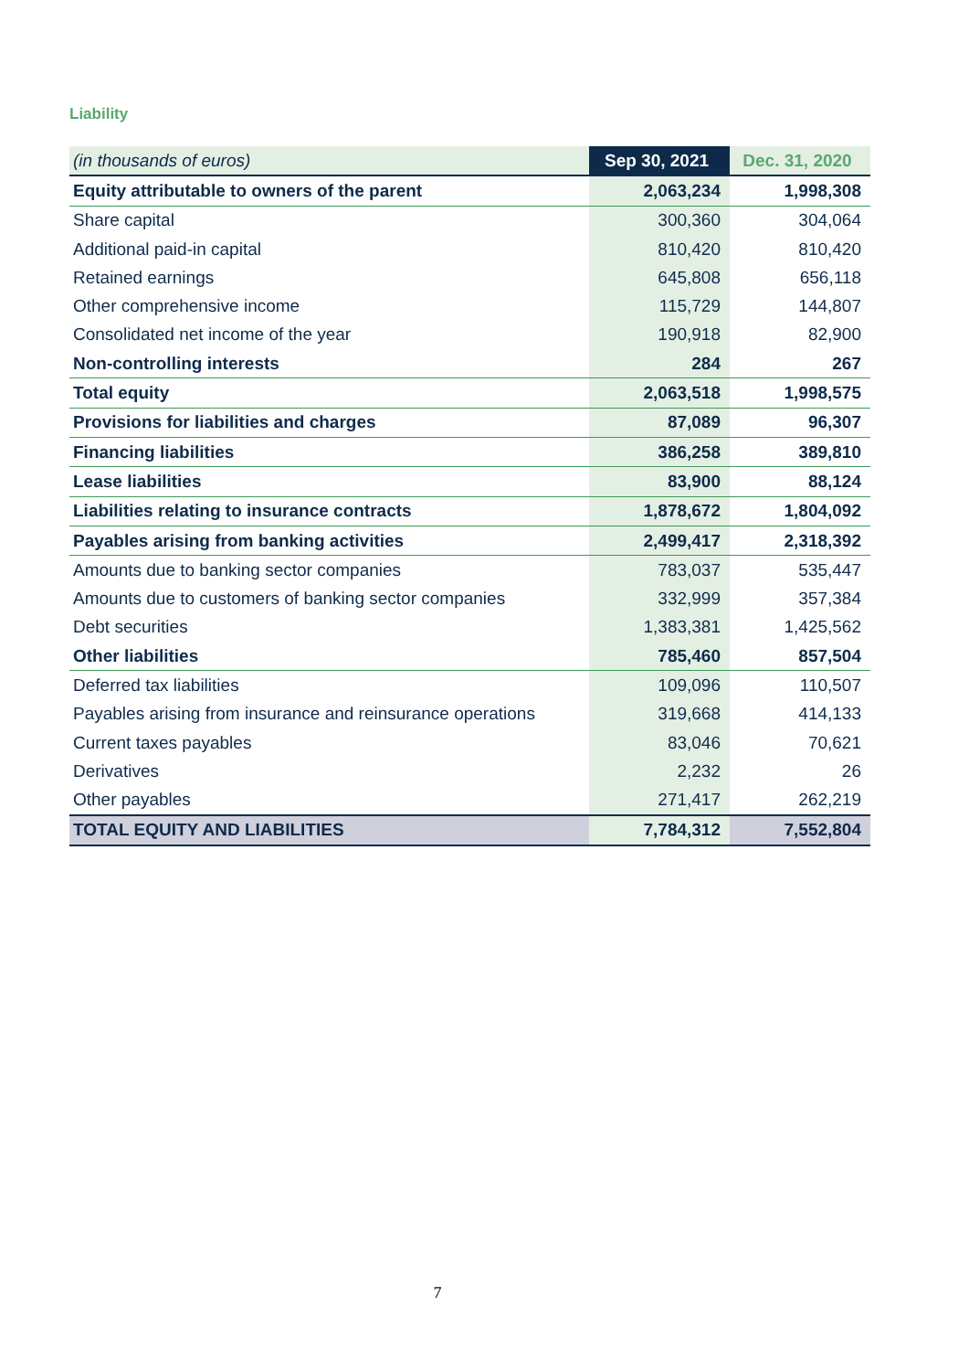Liability
| (in thousands of euros) | Sep 30, 2021 | Dec. 31, 2020 |
| Equity attributable to owners of the parent | 2,063,234 | 1,998,308 |
| Share capital | 300,360 | 304,064 |
| Additional paid-in capital | 810,420 | 810,420 |
| Retained earnings | 645,808 | 656,118 |
| Other comprehensive income | 115,729 | 144,807 |
| Consolidated net income of the year | 190,918 | 82,900 |
| Non-controlling interests | 284 | 267 |
| Total equity | 2,063,518 | 1,998,575 |
| Provisions for liabilities and charges | 87,089 | 96,307 |
| Financing liabilities | 386,258 | 389,810 |
| Lease liabilities | 83,900 | 88,124 |
| Liabilities relating to insurance contracts | 1,878,672 | 1,804,092 |
| Payables arising from banking activities | 2,499,417 | 2,318,392 |
| Amounts due to banking sector companies | 783,037 | 535,447 |
| Amounts due to customers of banking sector companies | 332,999 | 357,384 |
| Debt securities | 1,383,381 | 1,425,562 |
| Other liabilities | 785,460 | 857,504 |
| Deferred tax liabilities | 109,096 | 110,507 |
| Payables arising from insurance and reinsurance operations | 319,668 | 414,133 |
| Current taxes payables | 83,046 | 70,621 |
| Derivatives | 2,232 | 26 |
| Other payables | 271,417 | 262,219 |
| TOTAL EQUITY AND LIABILITIES | 7,784,312 | 7,552,804 |
7